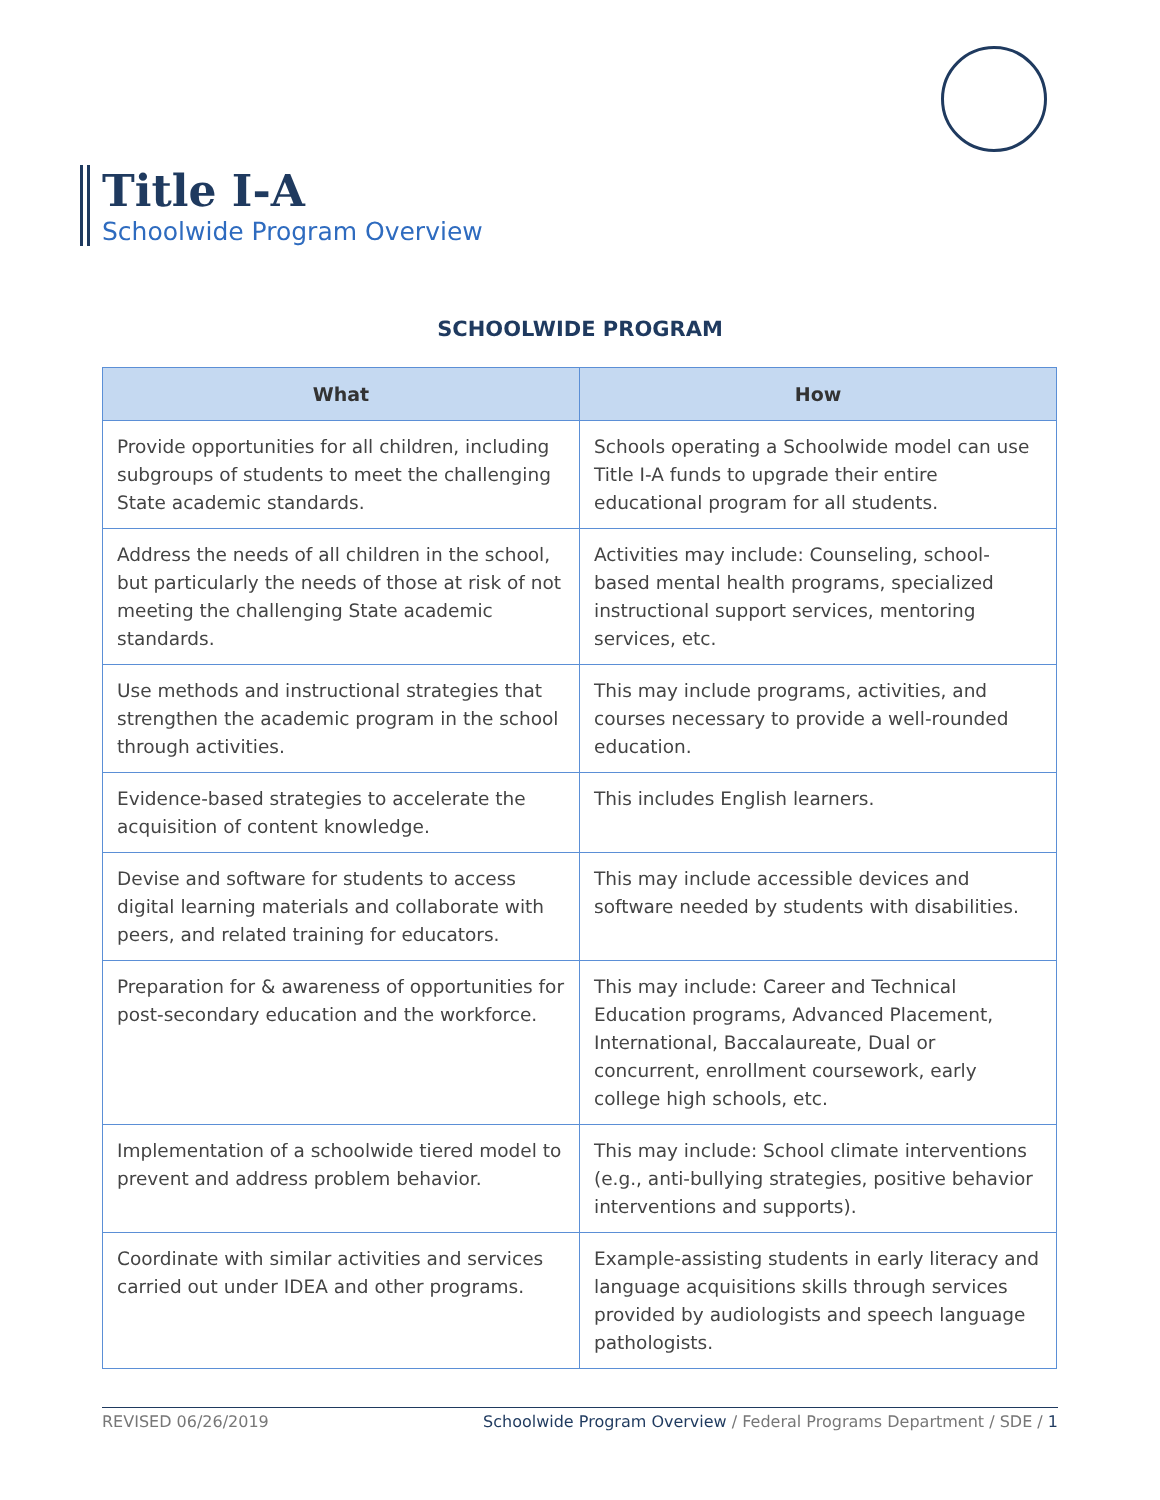Title I-A
Schoolwide Program Overview
SCHOOLWIDE PROGRAM
| What | How |
| --- | --- |
| Provide opportunities for all children, including subgroups of students to meet the challenging State academic standards. | Schools operating a Schoolwide model can use Title I-A funds to upgrade their entire educational program for all students. |
| Address the needs of all children in the school, but particularly the needs of those at risk of not meeting the challenging State academic standards. | Activities may include: Counseling, school-based mental health programs, specialized instructional support services, mentoring services, etc. |
| Use methods and instructional strategies that strengthen the academic program in the school through activities. | This may include programs, activities, and courses necessary to provide a well-rounded education. |
| Evidence-based strategies to accelerate the acquisition of content knowledge. | This includes English learners. |
| Devise and software for students to access digital learning materials and collaborate with peers, and related training for educators. | This may include accessible devices and software needed by students with disabilities. |
| Preparation for & awareness of opportunities for post-secondary education and the workforce. | This may include: Career and Technical Education programs, Advanced Placement, International, Baccalaureate, Dual or concurrent, enrollment coursework, early college high schools, etc. |
| Implementation of a schoolwide tiered model to prevent and address problem behavior. | This may include: School climate interventions (e.g., anti-bullying strategies, positive behavior interventions and supports). |
| Coordinate with similar activities and services carried out under IDEA and other programs. | Example-assisting students in early literacy and language acquisitions skills through services provided by audiologists and speech language pathologists. |
REVISED 06/26/2019 Schoolwide Program Overview / Federal Programs Department / SDE / 1